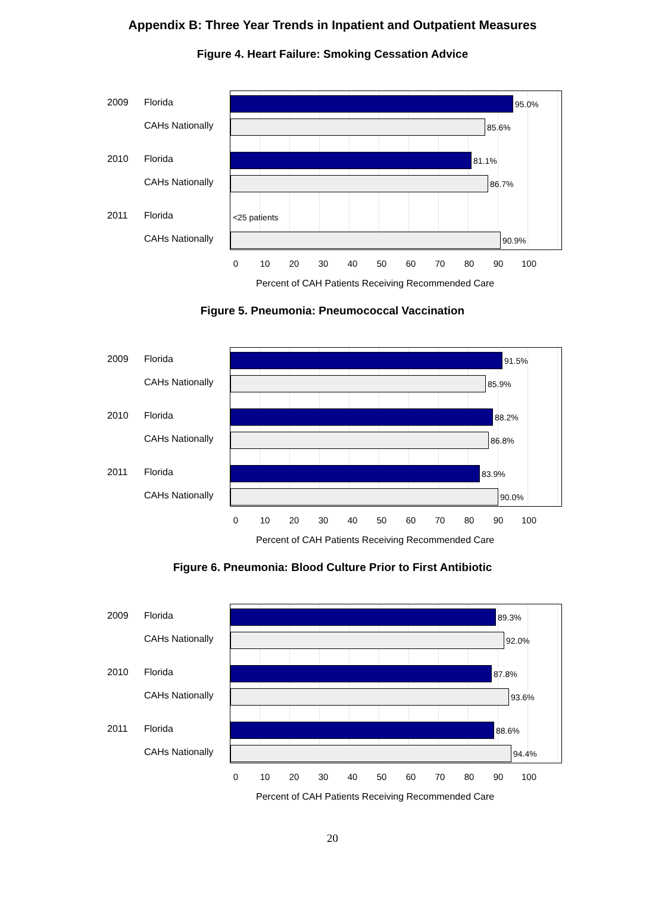Appendix B: Three Year Trends in Inpatient and Outpatient Measures
Figure 4. Heart Failure: Smoking Cessation Advice
2009 Florida
CAHs Nationally
2010 Florida
CAHs Nationally
2011 Florida
CAHs Nationally
95.0%
85.6%
81.1%
86.7%
<25 patients
90.9%
0 10 20 30 40 50 60 70 80 90 100
Percent of CAH Patients Receiving Recommended Care
Figure 5. Pneumonia: Pneumococcal Vaccination
2009 Florida
CAHs Nationally
2010 Florida
CAHs Nationally
2011 Florida
CAHs Nationally
91.5%
85.9%
88.2%
86.8%
83.9%
90.0%
0 10 20 30 40 50 60 70 80 90 100
Percent of CAH Patients Receiving Recommended Care
Figure 6. Pneumonia: Blood Culture Prior to First Antibiotic
2009 Florida
CAHs Nationally
2010 Florida
CAHs Nationally
2011 Florida
CAHs Nationally
89.3%
92.0%
87.8%
93.6%
88.6%
94.4%
0 10 20 30 40 50 60 70 80 90 100
Percent of CAH Patients Receiving Recommended Care
20